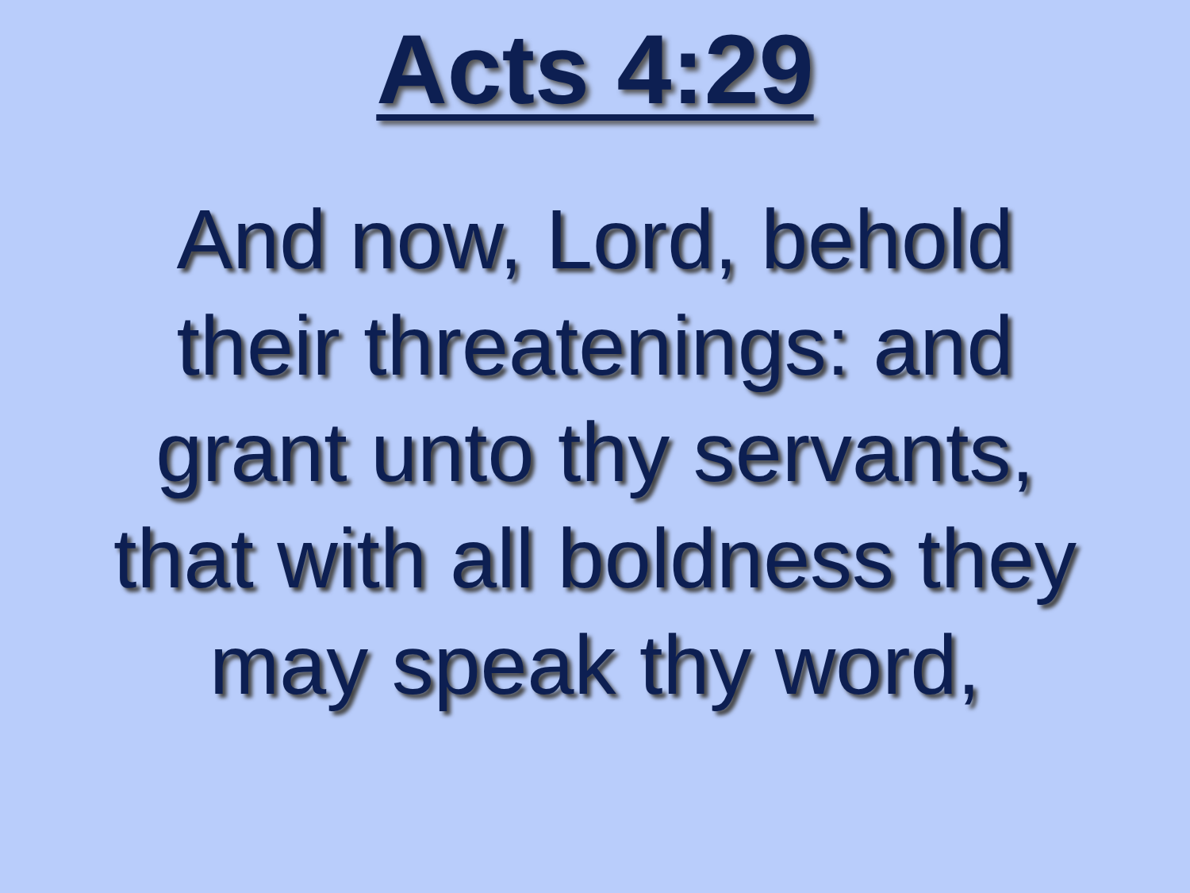Acts 4:29
And now, Lord, behold
their threatenings: and
grant unto thy servants,
that with all boldness they
may speak thy word,